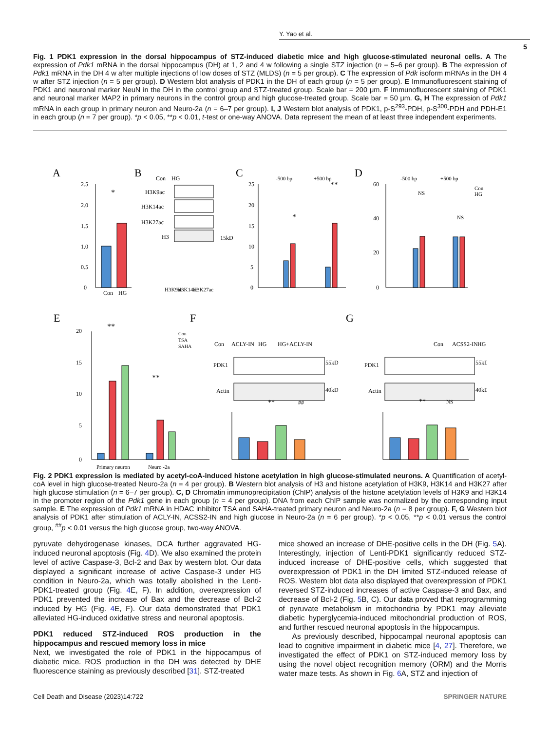Y. Yao et al.
5
Fig. 1 PDK1 expression in the dorsal hippocampus of STZ-induced diabetic mice and high glucose-stimulated neuronal cells. A The expression of Pdk1 mRNA in the dorsal hippocampus (DH) at 1, 2 and 4 w following a single STZ injection (n = 5–6 per group). B The expression of Pdk1 mRNA in the DH 4 w after multiple injections of low doses of STZ (MLDS) (n = 5 per group). C The expression of Pdk isoform mRNAs in the DH 4 w after STZ injection (n = 5 per group). D Western blot analysis of PDK1 in the DH of each group (n = 5 per group). E Immunofluorescent staining of PDK1 and neuronal marker NeuN in the DH in the control group and STZ-treated group. Scale bar = 200 μm. F Immunofluorescent staining of PDK1 and neuronal marker MAP2 in primary neurons in the control group and high glucose-treated group. Scale bar = 50 μm. G, H The expression of Pdk1 mRNA in each group in primary neuron and Neuro-2a (n = 6–7 per group). I, J Western blot analysis of PDK1, p-S<sup>293</sup>-PDH, p-S<sup>300</sup>-PDH and PDH-E1 in each group (n = 7 per group). *p < 0.05, **p < 0.01, t-test or one-way ANOVA. Data represent the mean of at least three independent experiments.
A
B
C
D
E
F
G
Con
HG
*
2.5
2.0
1.5
1.0
0.5
0
Con
HG
H3K9ac
H3K14ac
H3K27ac
H3
15kD
H3K9ac
H3K14ac
H3K27ac
-500 bp
+500 bp
25
20
15
10
5
0
**
*
-500 bp
+500 bp
Con
HG
60
40
20
0
NS
NS
20
15
10
5
0
Primary neuron
Neuro -2a
**
**
Con
TSA
SAHA
Con
ACLY-IN
HG
HG+ACLY-IN
PDK1
Actin
55kD
40kD
**
##
Con
ACSS2-IN
HG
PDK1
Actin
55kD
40kD
**
NS
Fig. 2 PDK1 expression is mediated by acetyl-coA-induced histone acetylation in high glucose-stimulated neurons. A Quantification of acetyl-coA level in high glucose-treated Neuro-2a (n = 4 per group). B Western blot analysis of H3 and histone acetylation of H3K9, H3K14 and H3K27 after high glucose stimulation (n = 6–7 per group). C, D Chromatin immunoprecipitation (ChIP) analysis of the histone acetylation levels of H3K9 and H3K14 in the promoter region of the Pdk1 gene in each group (n = 4 per group). DNA from each ChIP sample was normalized by the corresponding input sample. E The expression of Pdk1 mRNA in HDAC inhibitor TSA and SAHA-treated primary neuron and Neuro-2a (n = 8 per group). F, G Western blot analysis of PDK1 after stimulation of ACLY-IN, ACSS2-IN and high glucose in Neuro-2a (n = 6 per group). *p < 0.05, **p < 0.01 versus the control group, <sup>##</sup>p < 0.01 versus the high glucose group, two-way ANOVA.
pyruvate dehydrogenase kinases, DCA further aggravated HG-induced neuronal apoptosis (Fig. 4 D). We also examined the protein level of active Caspase-3, Bcl-2 and Bax by western blot. Our data displayed a significant increase of active Caspase-3 under HG condition in Neuro-2a, which was totally abolished in the Lenti-PDK1-treated group (Fig. 4 E, F). In addition, overexpression of PDK1 prevented the increase of Bax and the decrease of Bcl-2 induced by HG (Fig. 4 E, F). Our data demonstrated that PDK1 alleviated HG-induced oxidative stress and neuronal apoptosis.
PDK1 reduced STZ-induced ROS production in the hippocampus and rescued memory loss in mice
Next, we investigated the role of PDK1 in the hippocampus of diabetic mice. ROS production in the DH was detected by DHE fluorescence staining as previously described [31]. STZ-treated
mice showed an increase of DHE-positive cells in the DH (Fig. 5 A). Interestingly, injection of Lenti-PDK1 significantly reduced STZ-induced increase of DHE-positive cells, which suggested that overexpression of PDK1 in the DH limited STZ-induced release of ROS. Western blot data also displayed that overexpression of PDK1 reversed STZ-induced increases of active Caspase-3 and Bax, and decrease of Bcl-2 (Fig. 5 B, C). Our data proved that reprogramming of pyruvate metabolism in mitochondria by PDK1 may alleviate diabetic hyperglycemia-induced mitochondrial production of ROS, and further rescued neuronal apoptosis in the hippocampus.
As previously described, hippocampal neuronal apoptosis can lead to cognitive impairment in diabetic mice [4, 27]. Therefore, we investigated the effect of PDK1 on STZ-induced memory loss by using the novel object recognition memory (ORM) and the Morris water maze tests. As shown in Fig. 6 A, STZ and injection of
Cell Death and Disease (2023)14:722 SPRINGER NATURE